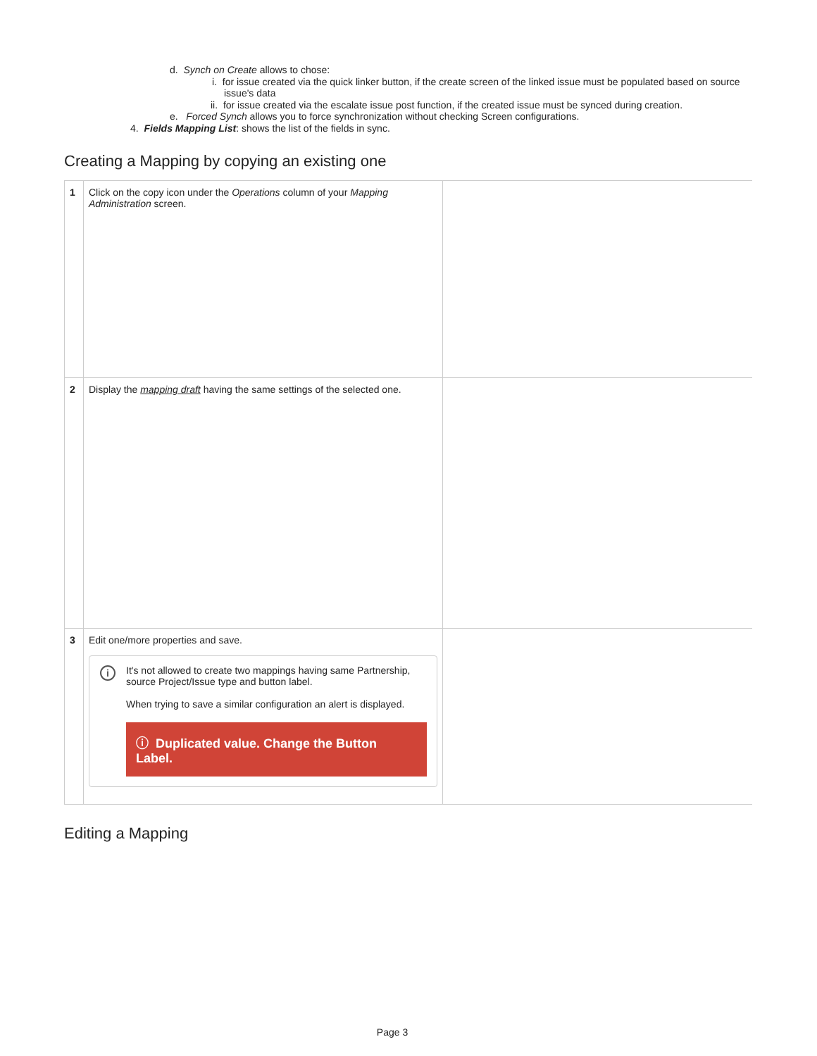d. Synch on Create allows to chose:
i. for issue created via the quick linker button, if the create screen of the linked issue must be populated based on source
issue's data
ii. for issue created via the escalate issue post function, if the created issue must be synced during creation.
e. Forced Synch allows you to force synchronization without checking Screen configurations.
4. Fields Mapping List: shows the list of the fields in sync.
Creating a Mapping by copying an existing one
| 1 | Click on the copy icon under the Operations column of your Mapping Administration screen. | |
| 2 | Display the mapping draft having the same settings of the selected one. | |
| 3 | Edit one/more properties and save. i It's not allowed to create two mappings having same Partnership, source Project/Issue type and button label. When trying to save a similar configuration an alert is displayed. ⓘ Duplicated value. Change the Button Label. | |
Editing a Mapping
Page 3